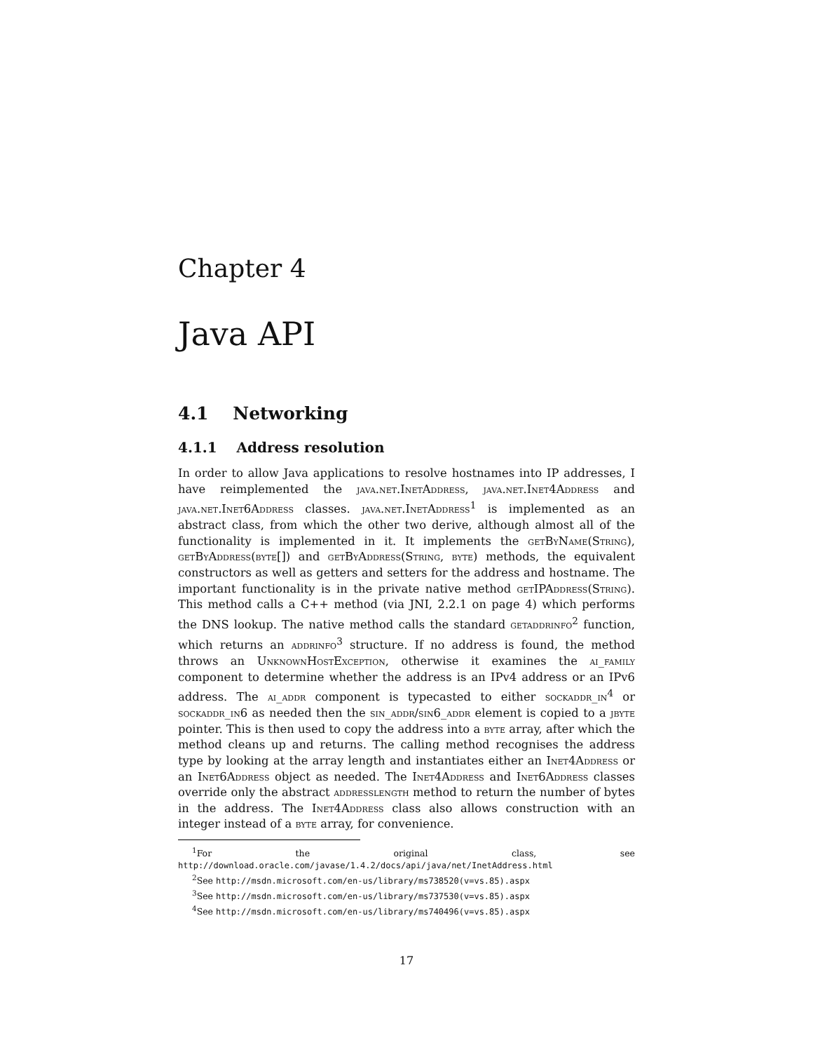Chapter 4
Java API
4.1 Networking
4.1.1 Address resolution
In order to allow Java applications to resolve hostnames into IP addresses, I have reimplemented the java.net.InetAddress, java.net.Inet4Address and java.net.Inet6Address classes. java.net.InetAddress<sup>1</sup> is implemented as an abstract class, from which the other two derive, although almost all of the functionality is implemented in it. It implements the getByName(String), getByAddress(byte[]) and getByAddress(String, byte) methods, the equivalent constructors as well as getters and setters for the address and hostname. The important functionality is in the private native method getIPAddress(String). This method calls a C++ method (via JNI, 2.2.1 on page 4) which performs the DNS lookup. The native method calls the standard getaddrinfo<sup>2</sup> function, which returns an addrinfo<sup>3</sup> structure. If no address is found, the method throws an UnknownHostException, otherwise it examines the ai_family component to determine whether the address is an IPv4 address or an IPv6 address. The ai_addr component is typecasted to either sockaddr_in<sup>4</sup> or sockaddr_in6 as needed then the sin_addr/sin6_addr element is copied to a jbyte pointer. This is then used to copy the address into a byte array, after which the method cleans up and returns. The calling method recognises the address type by looking at the array length and instantiates either an Inet4Address or an Inet6Address object as needed. The Inet4Address and Inet6Address classes override only the abstract addresslength method to return the number of bytes in the address. The Inet4Address class also allows construction with an integer instead of a byte array, for convenience.
<sup>1</sup> For the original class, see http://download.oracle.com/javase/1.4.2/docs/api/java/net/InetAddress.html
<sup>2</sup> See http://msdn.microsoft.com/en-us/library/ms738520(v=vs.85).aspx
<sup>3</sup> See http://msdn.microsoft.com/en-us/library/ms737530(v=vs.85).aspx
<sup>4</sup> See http://msdn.microsoft.com/en-us/library/ms740496(v=vs.85).aspx
17